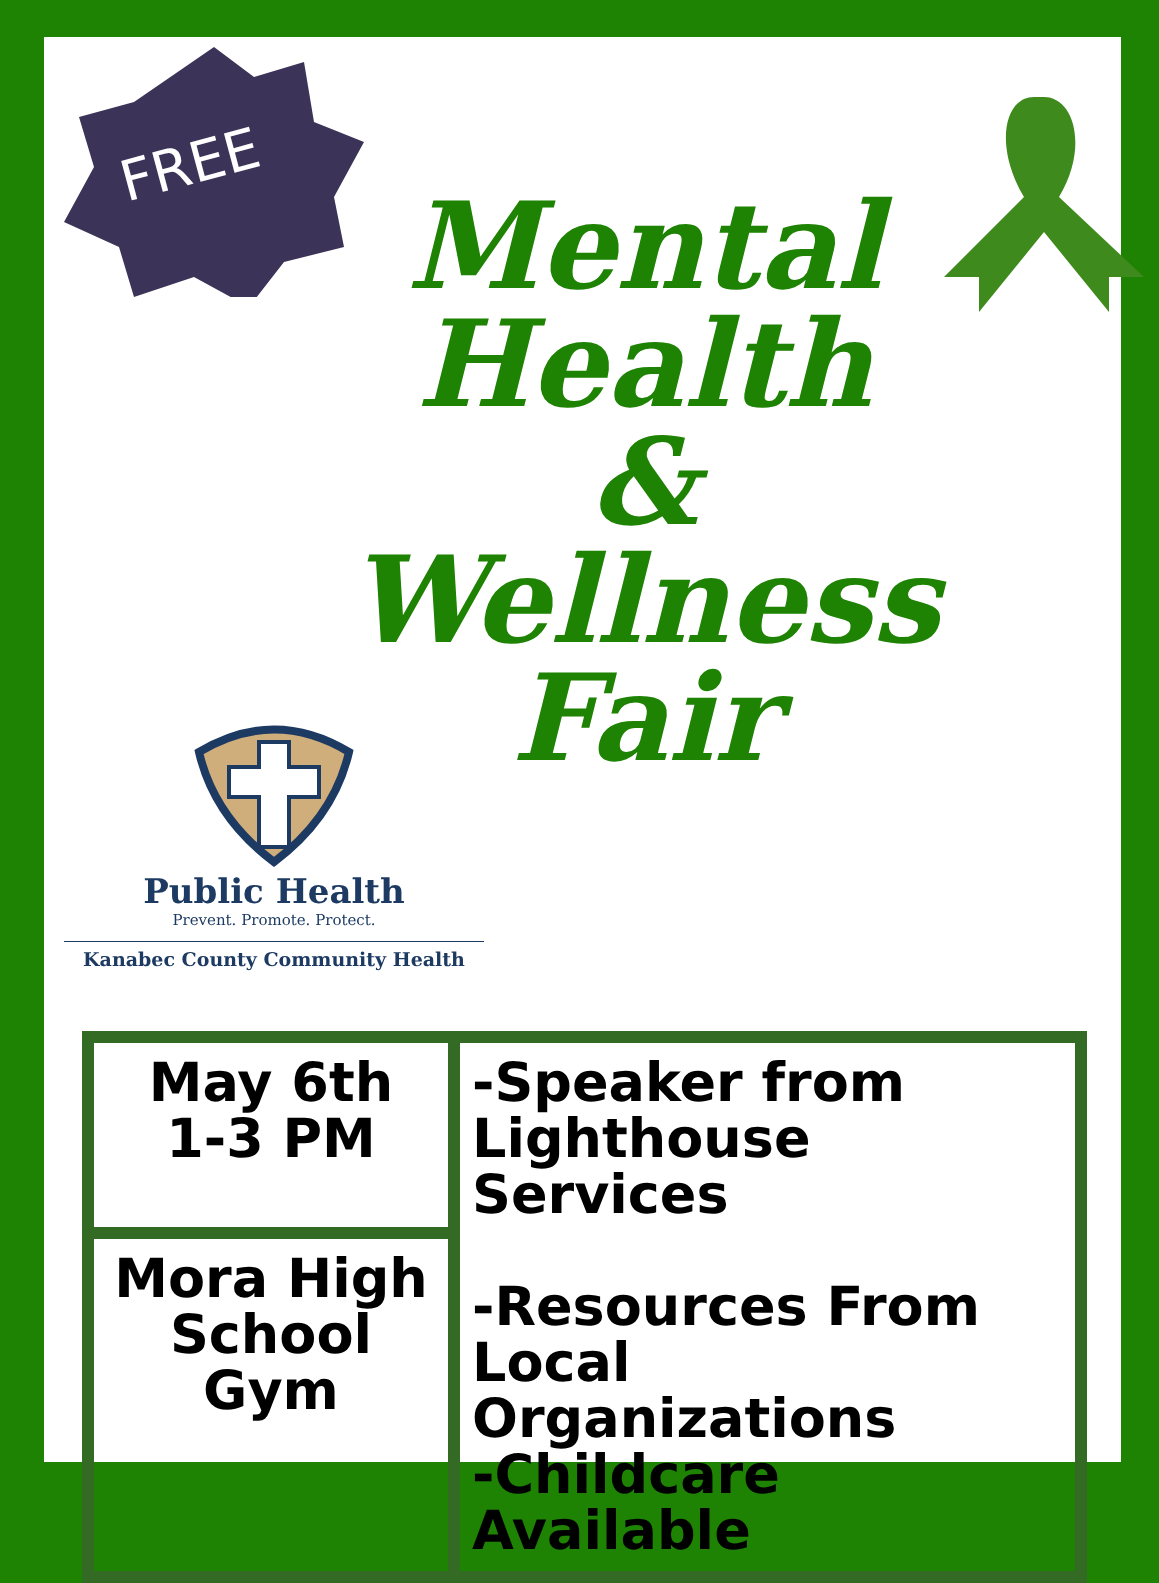FREE
Mental
Health
&
Wellness
Fair
Public Health
Prevent. Promote. Protect.
Kanabec County Community Health
| May 6th 1-3 PM | -Speaker from Lighthouse Services -Resources From Local Organizations -Childcare Available |
| Mora High School Gym | |